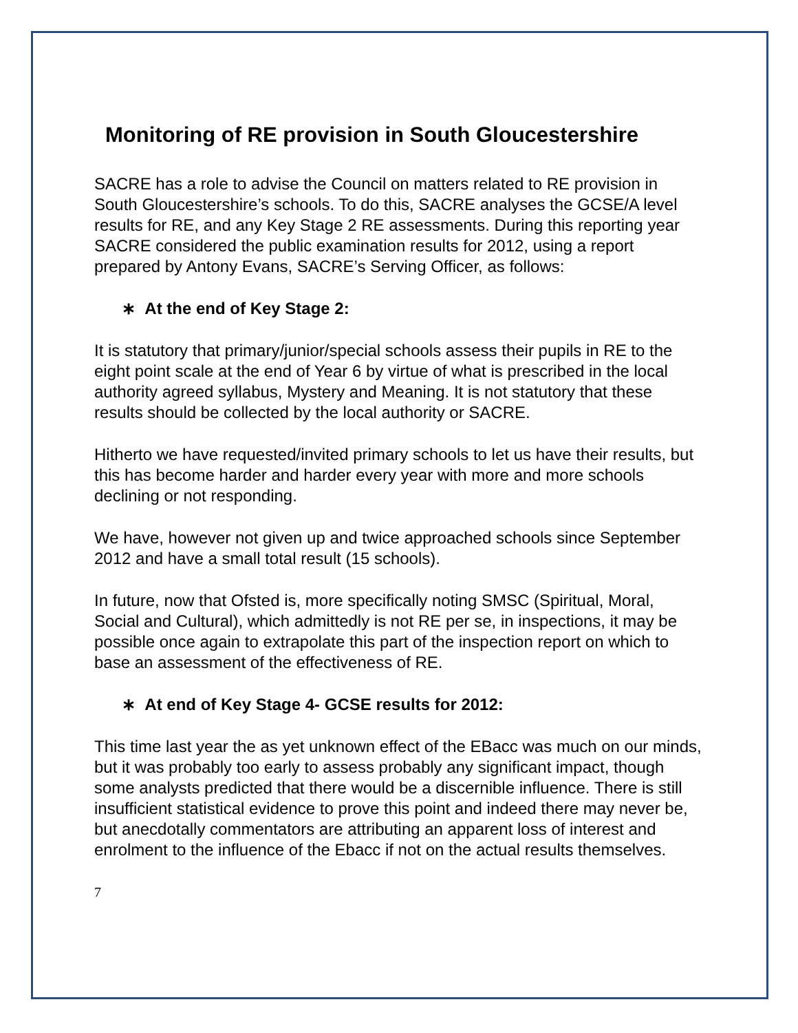Monitoring of RE provision in South Gloucestershire
SACRE has a role to advise the Council on matters related to RE provision in South Gloucestershire’s schools. To do this, SACRE analyses the GCSE/A level results for RE, and any Key Stage 2 RE assessments. During this reporting year SACRE considered the public examination results for 2012, using a report prepared by Antony Evans, SACRE’s Serving Officer, as follows:
∗ At the end of Key Stage 2:
It is statutory that primary/junior/special schools assess their pupils in RE to the eight point scale at the end of Year 6 by virtue of what is prescribed in the local authority agreed syllabus, Mystery and Meaning. It is not statutory that these results should be collected by the local authority or SACRE.
Hitherto we have requested/invited primary schools to let us have their results, but this has become harder and harder every year with more and more schools declining or not responding.
We have, however not given up and twice approached schools since September 2012 and have a small total result (15 schools).
In future, now that Ofsted is, more specifically noting SMSC (Spiritual, Moral, Social and Cultural), which admittedly is not RE per se, in inspections, it may be possible once again to extrapolate this part of the inspection report on which to base an assessment of the effectiveness of RE.
∗ At end of Key Stage 4- GCSE results for 2012:
This time last year the as yet unknown effect of the EBacc was much on our minds, but it was probably too early to assess probably any significant impact, though some analysts predicted that there would be a discernible influence. There is still insufficient statistical evidence to prove this point and indeed there may never be, but anecdotally commentators are attributing an apparent loss of interest and enrolment to the influence of the Ebacc if not on the actual results themselves.
7